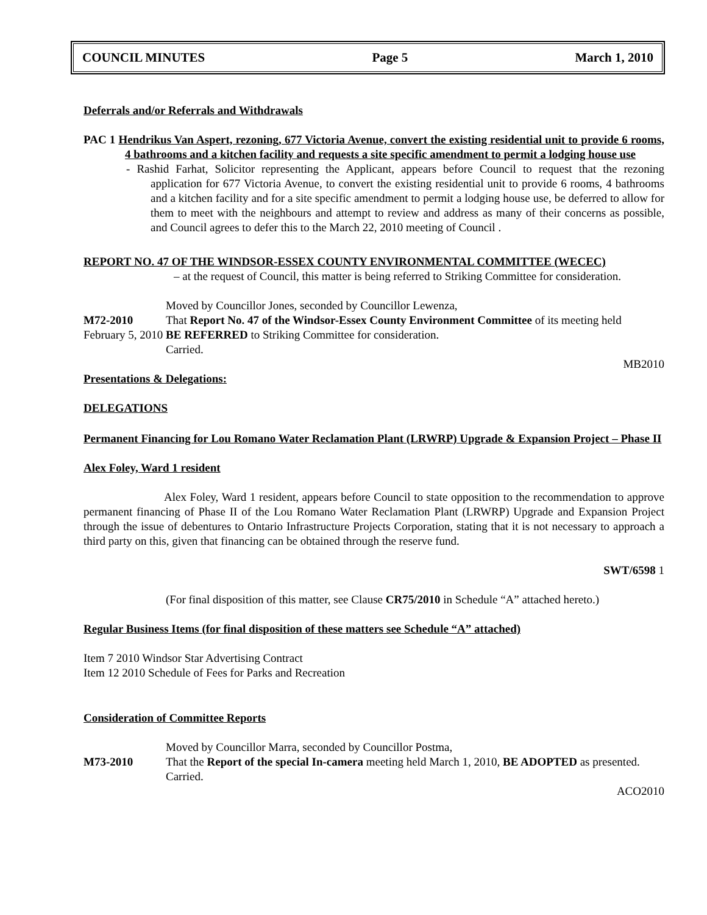COUNCIL MINUTES Page 5 March 1, 2010
Deferrals and/or Referrals and Withdrawals
PAC 1 Hendrikus Van Aspert, rezoning, 677 Victoria Avenue, convert the existing residential unit to provide 6 rooms, 4 bathrooms and a kitchen facility and requests a site specific amendment to permit a lodging house use
- Rashid Farhat, Solicitor representing the Applicant, appears before Council to request that the rezoning application for 677 Victoria Avenue, to convert the existing residential unit to provide 6 rooms, 4 bathrooms and a kitchen facility and for a site specific amendment to permit a lodging house use, be deferred to allow for them to meet with the neighbours and attempt to review and address as many of their concerns as possible, and Council agrees to defer this to the March 22, 2010 meeting of Council .
REPORT NO. 47 OF THE WINDSOR-ESSEX COUNTY ENVIRONMENTAL COMMITTEE (WECEC)
– at the request of Council, this matter is being referred to Striking Committee for consideration.
Moved by Councillor Jones, seconded by Councillor Lewenza,
M72-2010 That Report No. 47 of the Windsor-Essex County Environment Committee of its meeting held February 5, 2010 BE REFERRED to Striking Committee for consideration.
Carried.
MB2010
Presentations & Delegations:
DELEGATIONS
Permanent Financing for Lou Romano Water Reclamation Plant (LRWRP) Upgrade & Expansion Project – Phase II
Alex Foley, Ward 1 resident
Alex Foley, Ward 1 resident, appears before Council to state opposition to the recommendation to approve permanent financing of Phase II of the Lou Romano Water Reclamation Plant (LRWRP) Upgrade and Expansion Project through the issue of debentures to Ontario Infrastructure Projects Corporation, stating that it is not necessary to approach a third party on this, given that financing can be obtained through the reserve fund.
SWT/6598 1
(For final disposition of this matter, see Clause CR75/2010 in Schedule “A” attached hereto.)
Regular Business Items (for final disposition of these matters see Schedule “A” attached)
Item 7 2010 Windsor Star Advertising Contract
Item 12 2010 Schedule of Fees for Parks and Recreation
Consideration of Committee Reports
Moved by Councillor Marra, seconded by Councillor Postma,
M73-2010 That the Report of the special In-camera meeting held March 1, 2010, BE ADOPTED as presented.
Carried.
ACO2010